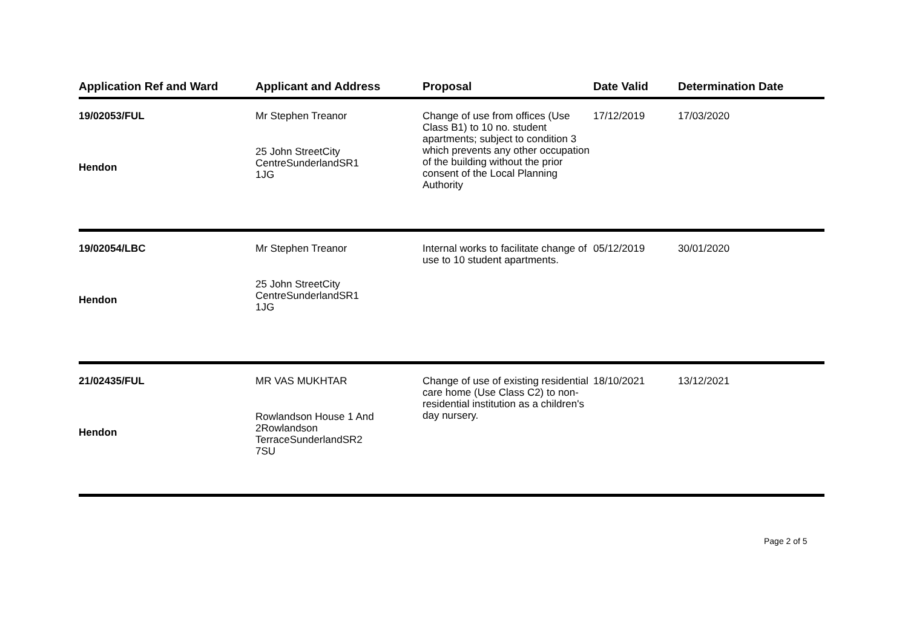| Application Ref and Ward | Applicant and Address | Proposal | Date Valid | Determination Date |
| --- | --- | --- | --- | --- |
| 19/02053/FUL Hendon | Mr Stephen Treanor 25 John StreetCity CentreSunderlandSR1 1JG | Change of use from offices (Use Class B1) to 10 no. student apartments; subject to condition 3 which prevents any other occupation of the building without the prior consent of the Local Planning Authority | 17/12/2019 | 17/03/2020 |
| 19/02054/LBC Hendon | Mr Stephen Treanor 25 John StreetCity CentreSunderlandSR1 1JG | Internal works to facilitate change of use to 10 student apartments. | 05/12/2019 | 30/01/2020 |
| 21/02435/FUL Hendon | MR VAS MUKHTAR Rowlandson House 1 And 2Rowlandson TerraceSunderlandSR2 7SU | Change of use of existing residential care home (Use Class C2) to non-residential institution as a children's day nursery. | 18/10/2021 | 13/12/2021 |
Page 2 of 5